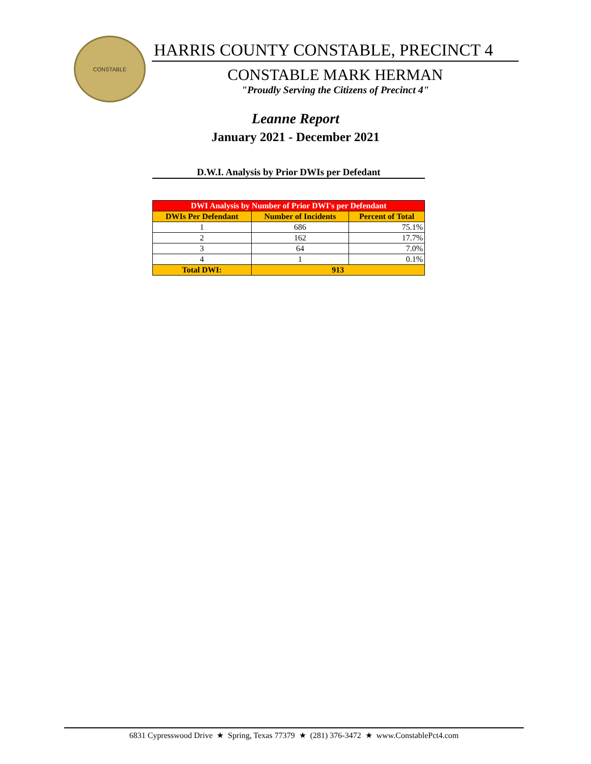CONSTABLE
HARRIS COUNTY CONSTABLE, PRECINCT 4
CONSTABLE MARK HERMAN
"Proudly Serving the Citizens of Precinct 4"
Leanne Report
January 2021 - December 2021
D.W.I. Analysis by Prior DWIs per Defedant
| DWI Analysis by Number of Prior DWI's per Defendant | | |
| --- | --- | --- |
| DWIs Per Defendant | Number of Incidents | Percent of Total |
| 1 | 686 | 75.1% |
| 2 | 162 | 17.7% |
| 3 | 64 | 7.0% |
| 4 | 1 | 0.1% |
| Total DWI: | 913 | |
6831 Cypresswood Drive ★ Spring, Texas 77379 ★ (281) 376-3472 ★ www.ConstablePct4.com